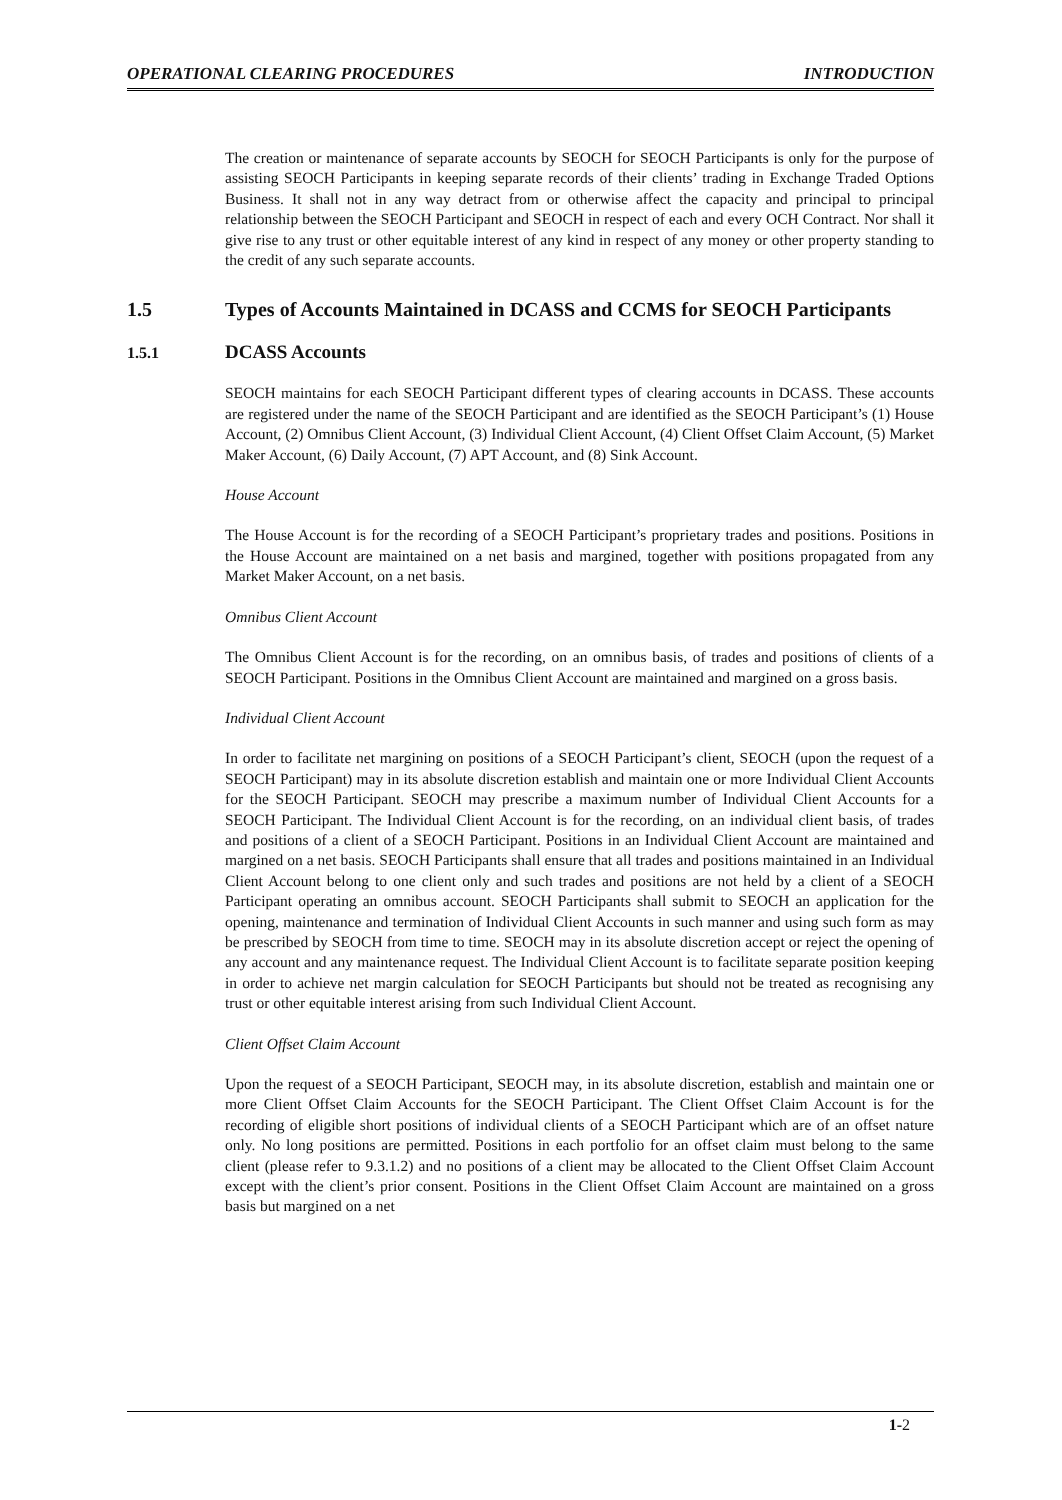OPERATIONAL CLEARING PROCEDURES INTRODUCTION
The creation or maintenance of separate accounts by SEOCH for SEOCH Participants is only for the purpose of assisting SEOCH Participants in keeping separate records of their clients’ trading in Exchange Traded Options Business. It shall not in any way detract from or otherwise affect the capacity and principal to principal relationship between the SEOCH Participant and SEOCH in respect of each and every OCH Contract. Nor shall it give rise to any trust or other equitable interest of any kind in respect of any money or other property standing to the credit of any such separate accounts.
1.5 Types of Accounts Maintained in DCASS and CCMS for SEOCH Participants
1.5.1 DCASS Accounts
SEOCH maintains for each SEOCH Participant different types of clearing accounts in DCASS. These accounts are registered under the name of the SEOCH Participant and are identified as the SEOCH Participant’s (1) House Account, (2) Omnibus Client Account, (3) Individual Client Account, (4) Client Offset Claim Account, (5) Market Maker Account, (6) Daily Account, (7) APT Account, and (8) Sink Account.
House Account
The House Account is for the recording of a SEOCH Participant’s proprietary trades and positions. Positions in the House Account are maintained on a net basis and margined, together with positions propagated from any Market Maker Account, on a net basis.
Omnibus Client Account
The Omnibus Client Account is for the recording, on an omnibus basis, of trades and positions of clients of a SEOCH Participant. Positions in the Omnibus Client Account are maintained and margined on a gross basis.
Individual Client Account
In order to facilitate net margining on positions of a SEOCH Participant’s client, SEOCH (upon the request of a SEOCH Participant) may in its absolute discretion establish and maintain one or more Individual Client Accounts for the SEOCH Participant. SEOCH may prescribe a maximum number of Individual Client Accounts for a SEOCH Participant. The Individual Client Account is for the recording, on an individual client basis, of trades and positions of a client of a SEOCH Participant. Positions in an Individual Client Account are maintained and margined on a net basis. SEOCH Participants shall ensure that all trades and positions maintained in an Individual Client Account belong to one client only and such trades and positions are not held by a client of a SEOCH Participant operating an omnibus account. SEOCH Participants shall submit to SEOCH an application for the opening, maintenance and termination of Individual Client Accounts in such manner and using such form as may be prescribed by SEOCH from time to time. SEOCH may in its absolute discretion accept or reject the opening of any account and any maintenance request. The Individual Client Account is to facilitate separate position keeping in order to achieve net margin calculation for SEOCH Participants but should not be treated as recognising any trust or other equitable interest arising from such Individual Client Account.
Client Offset Claim Account
Upon the request of a SEOCH Participant, SEOCH may, in its absolute discretion, establish and maintain one or more Client Offset Claim Accounts for the SEOCH Participant. The Client Offset Claim Account is for the recording of eligible short positions of individual clients of a SEOCH Participant which are of an offset nature only. No long positions are permitted. Positions in each portfolio for an offset claim must belong to the same client (please refer to 9.3.1.2) and no positions of a client may be allocated to the Client Offset Claim Account except with the client’s prior consent. Positions in the Client Offset Claim Account are maintained on a gross basis but margined on a net
1-2